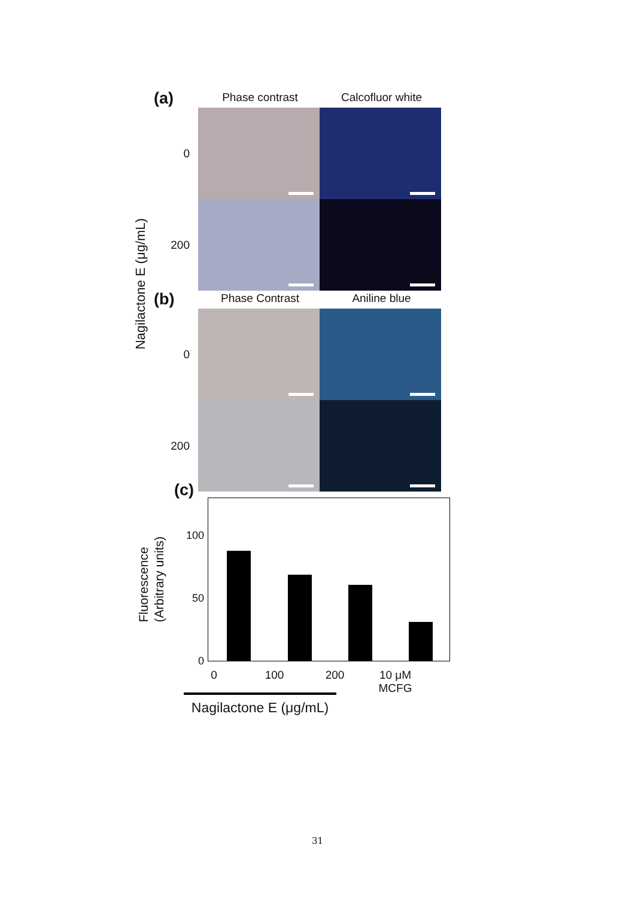Nagilactone E (μg/mL)
(a)
Phase contrast
Calcofluor white
0
200
(b)
Phase Contrast
Aniline blue
0
200
Fluorescence
(Arbitrary units)
(c)
100
50
0
0 100 200 10 μM
MCFG
Nagilactone E (μg/mL)
31